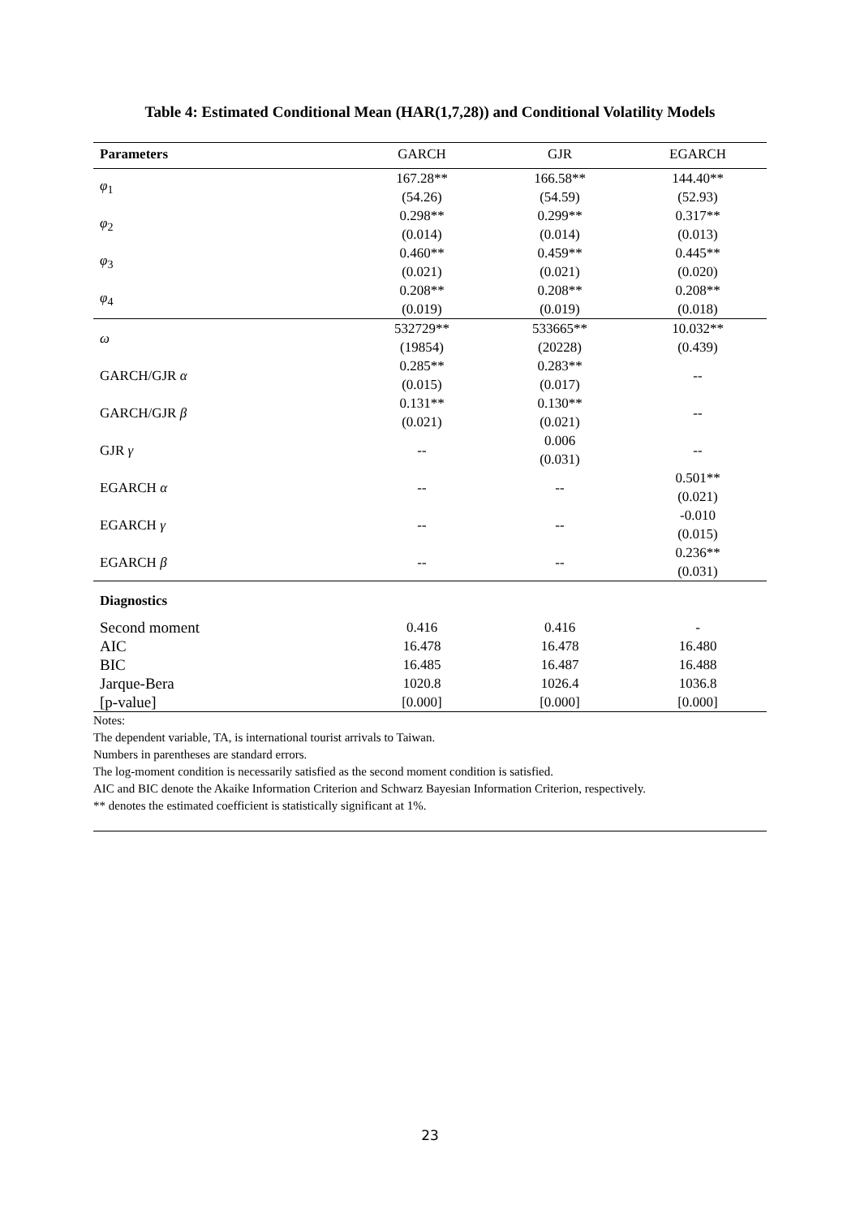Table 4: Estimated Conditional Mean (HAR(1,7,28)) and Conditional Volatility Models
| Parameters | GARCH | GJR | EGARCH |
| --- | --- | --- | --- |
| φ<sub>1</sub> | 167.28** | 166.58** | 144.40** |
| | (54.26) | (54.59) | (52.93) |
| φ<sub>2</sub> | 0.298** | 0.299** | 0.317** |
| | (0.014) | (0.014) | (0.013) |
| φ<sub>3</sub> | 0.460** | 0.459** | 0.445** |
| | (0.021) | (0.021) | (0.020) |
| φ<sub>4</sub> | 0.208** | 0.208** | 0.208** |
| | (0.019) | (0.019) | (0.018) |
| ω | 532729** | 533665** | 10.032** |
| | (19854) | (20228) | (0.439) |
| GARCH/GJR α | 0.285** | 0.283** | -- |
| | (0.015) | (0.017) | |
| GARCH/GJR β | 0.131** | 0.130** | -- |
| | (0.021) | (0.021) | |
| GJR γ | -- | 0.006 | -- |
| | | (0.031) | |
| EGARCH α | -- | -- | 0.501** |
| | | | (0.021) |
| EGARCH γ | -- | -- | -0.010 |
| | | | (0.015) |
| EGARCH β | -- | -- | 0.236** |
| | | | (0.031) |
| Diagnostics | | | |
| Second moment | 0.416 | 0.416 | - |
| AIC | 16.478 | 16.478 | 16.480 |
| BIC | 16.485 | 16.487 | 16.488 |
| Jarque-Bera | 1020.8 | 1026.4 | 1036.8 |
| [p-value] | [0.000] | [0.000] | [0.000] |
Notes:
The dependent variable, TA, is international tourist arrivals to Taiwan.
Numbers in parentheses are standard errors.
The log-moment condition is necessarily satisfied as the second moment condition is satisfied.
AIC and BIC denote the Akaike Information Criterion and Schwarz Bayesian Information Criterion, respectively.
** denotes the estimated coefficient is statistically significant at 1%.
23